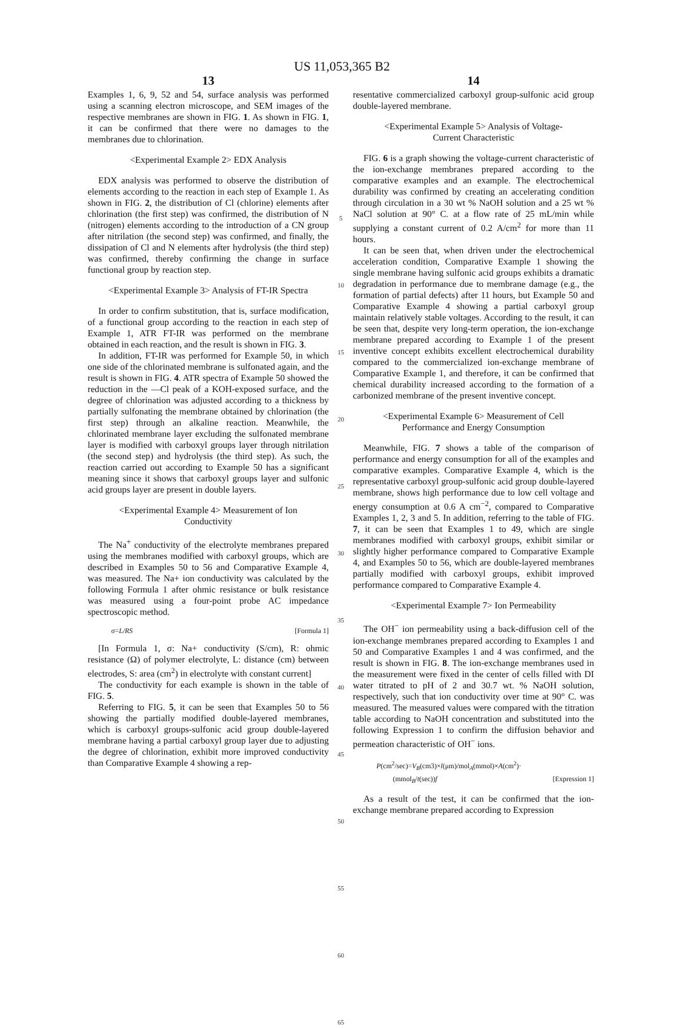US 11,053,365 B2
13
Examples 1, 6, 9, 52 and 54, surface analysis was performed using a scanning electron microscope, and SEM images of the respective membranes are shown in FIG. 1. As shown in FIG. 1, it can be confirmed that there were no damages to the membranes due to chlorination.
<Experimental Example 2> EDX Analysis
EDX analysis was performed to observe the distribution of elements according to the reaction in each step of Example 1. As shown in FIG. 2, the distribution of Cl (chlorine) elements after chlorination (the first step) was confirmed, the distribution of N (nitrogen) elements according to the introduction of a CN group after nitrilation (the second step) was confirmed, and finally, the dissipation of Cl and N elements after hydrolysis (the third step) was confirmed, thereby confirming the change in surface functional group by reaction step.
<Experimental Example 3> Analysis of FT-IR Spectra
In order to confirm substitution, that is, surface modification, of a functional group according to the reaction in each step of Example 1, ATR FT-IR was performed on the membrane obtained in each reaction, and the result is shown in FIG. 3.
In addition, FT-IR was performed for Example 50, in which one side of the chlorinated membrane is sulfonated again, and the result is shown in FIG. 4. ATR spectra of Example 50 showed the reduction in the —Cl peak of a KOH-exposed surface, and the degree of chlorination was adjusted according to a thickness by partially sulfonating the membrane obtained by chlorination (the first step) through an alkaline reaction. Meanwhile, the chlorinated membrane layer excluding the sulfonated membrane layer is modified with carboxyl groups layer through nitrilation (the second step) and hydrolysis (the third step). As such, the reaction carried out according to Example 50 has a significant meaning since it shows that carboxyl groups layer and sulfonic acid groups layer are present in double layers.
<Experimental Example 4> Measurement of Ion Conductivity
The Na<sup>+</sup> conductivity of the electrolyte membranes prepared using the membranes modified with carboxyl groups, which are described in Examples 50 to 56 and Comparative Example 4, was measured. The Na+ ion conductivity was calculated by the following Formula 1 after ohmic resistance or bulk resistance was measured using a four-point probe AC impedance spectroscopic method.
σ=L/RS [Formula 1]
[In Formula 1, σ: Na+ conductivity (S/cm), R: ohmic resistance (Ω) of polymer electrolyte, L: distance (cm) between electrodes, S: area (cm<sup>2</sup>) in electrolyte with constant current]
The conductivity for each example is shown in the table of FIG. 5.
Referring to FIG. 5, it can be seen that Examples 50 to 56 showing the partially modified double-layered membranes, which is carboxyl groups-sulfonic acid group double-layered membrane having a partial carboxyl group layer due to adjusting the degree of chlorination, exhibit more improved conductivity than Comparative Example 4 showing a rep-
5
10
15
20
25
30
35
40
45
50
55
60
65
14
resentative commercialized carboxyl group-sulfonic acid group double-layered membrane.
<Experimental Example 5> Analysis of Voltage-Current Characteristic
FIG. 6 is a graph showing the voltage-current characteristic of the ion-exchange membranes prepared according to the comparative examples and an example. The electrochemical durability was confirmed by creating an accelerating condition through circulation in a 30 wt % NaOH solution and a 25 wt % NaCl solution at 90° C. at a flow rate of 25 mL/min while supplying a constant current of 0.2 A/cm<sup>2</sup> for more than 11 hours.
It can be seen that, when driven under the electrochemical acceleration condition, Comparative Example 1 showing the single membrane having sulfonic acid groups exhibits a dramatic degradation in performance due to membrane damage (e.g., the formation of partial defects) after 11 hours, but Example 50 and Comparative Example 4 showing a partial carboxyl group maintain relatively stable voltages. According to the result, it can be seen that, despite very long-term operation, the ion-exchange membrane prepared according to Example 1 of the present inventive concept exhibits excellent electrochemical durability compared to the commercialized ion-exchange membrane of Comparative Example 1, and therefore, it can be confirmed that chemical durability increased according to the formation of a carbonized membrane of the present inventive concept.
<Experimental Example 6> Measurement of Cell Performance and Energy Consumption
Meanwhile, FIG. 7 shows a table of the comparison of performance and energy consumption for all of the examples and comparative examples. Comparative Example 4, which is the representative carboxyl group-sulfonic acid group double-layered membrane, shows high performance due to low cell voltage and energy consumption at 0.6 A cm<sup>−2</sup>, compared to Comparative Examples 1, 2, 3 and 5. In addition, referring to the table of FIG. 7, it can be seen that Examples 1 to 49, which are single membranes modified with carboxyl groups, exhibit similar or slightly higher performance compared to Comparative Example 4, and Examples 50 to 56, which are double-layered membranes partially modified with carboxyl groups, exhibit improved performance compared to Comparative Example 4.
<Experimental Example 7> Ion Permeability
The OH<sup>−</sup> ion permeability using a back-diffusion cell of the ion-exchange membranes prepared according to Examples 1 and 50 and Comparative Examples 1 and 4 was confirmed, and the result is shown in FIG. 8. The ion-exchange membranes used in the measurement were fixed in the center of cells filled with DI water titrated to pH of 2 and 30.7 wt. % NaOH solution, respectively, such that ion conductivity over time at 90° C. was measured. The measured values were compared with the titration table according to NaOH concentration and substituted into the following Expression 1 to confirm the diffusion behavior and permeation characteristic of OH<sup>−</sup> ions.
P(cm<sup>2</sup>/sec)=V<sub>B</sub>(cm3)×l(μm)/mol<sub>A</sub>(mmol)×A(cm<sup>2</sup>)·
(mmol<sub>B</sub>/t(sec))f [Expression 1]
As a result of the test, it can be confirmed that the ion-exchange membrane prepared according to Expression